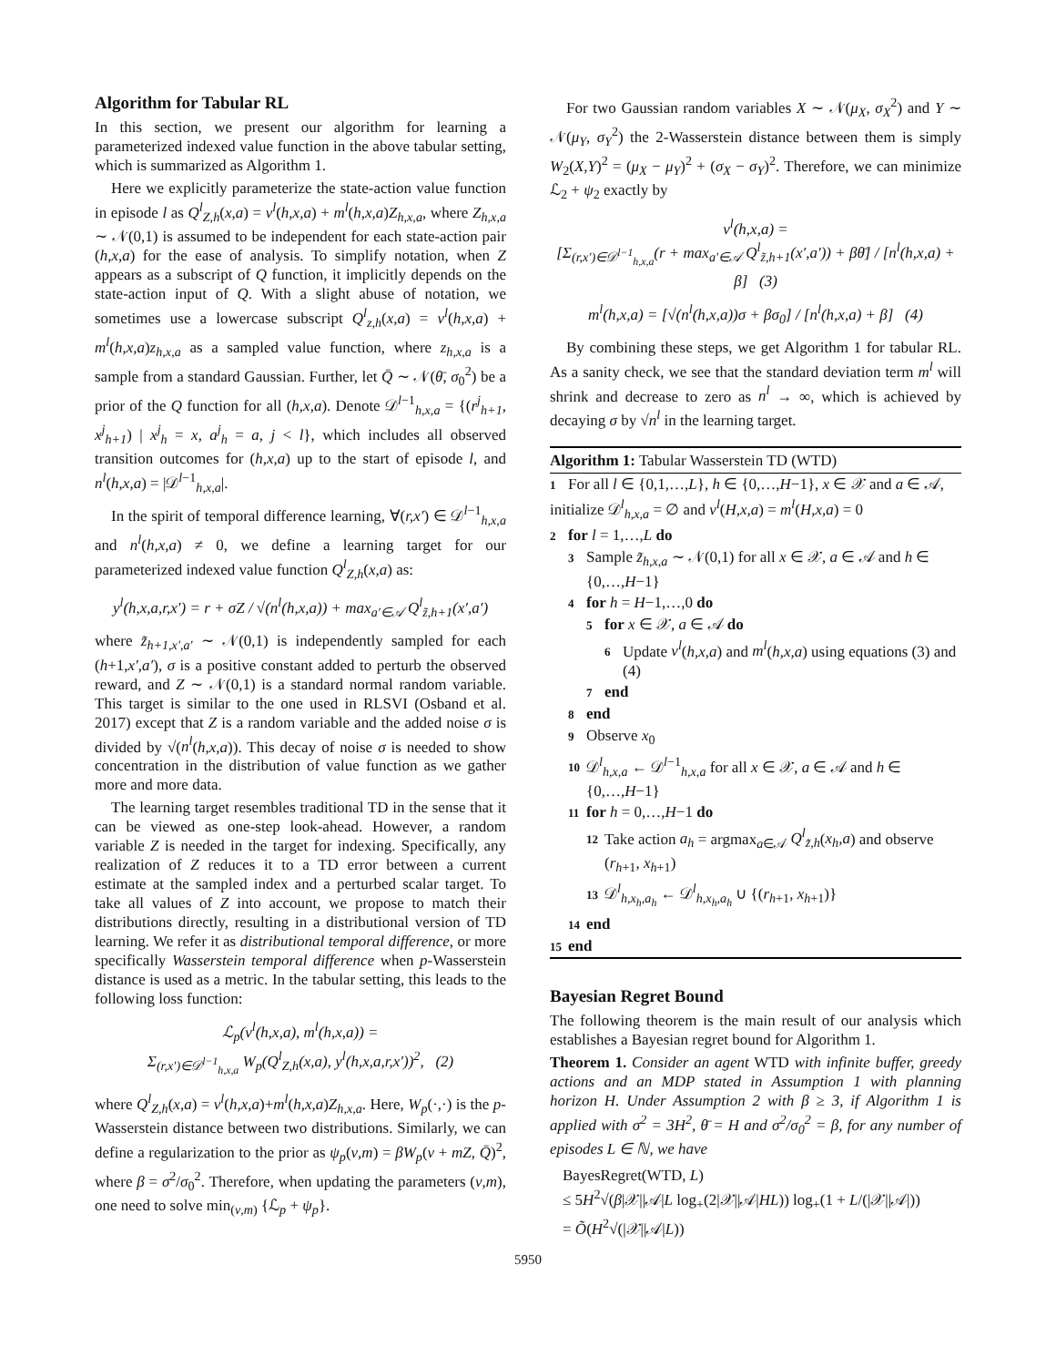Algorithm for Tabular RL
In this section, we present our algorithm for learning a parameterized indexed value function in the above tabular setting, which is summarized as Algorithm 1.
Here we explicitly parameterize the state-action value function in episode l as Q<sup>l</sup><sub>Z,h</sub>(x,a) = ν<sup>l</sup>(h,x,a) + m<sup>l</sup>(h,x,a)Z<sub>h,x,a</sub>, where Z<sub>h,x,a</sub> ∼ 𝒩(0,1) is assumed to be independent for each state-action pair (h,x,a) for the ease of analysis. To simplify notation, when Z appears as a subscript of Q function, it implicitly depends on the state-action input of Q. With a slight abuse of notation, we sometimes use a lowercase subscript Q<sup>l</sup><sub>z,h</sub>(x,a) = ν<sup>l</sup>(h,x,a) + m<sup>l</sup>(h,x,a)z<sub>h,x,a</sub> as a sampled value function, where z<sub>h,x,a</sub> is a sample from a standard Gaussian. Further, let Q̄ ∼ 𝒩(θ̄, σ<sub>0</sub><sup>2</sup>) be a prior of the Q function for all (h,x,a). Denote 𝒟<sup>l−1</sup><sub>h,x,a</sub> = {(r<sup>j</sup><sub>h+1</sub>, x<sup>j</sup><sub>h+1</sub>) | x<sup>j</sup><sub>h</sub> = x, a<sup>j</sup><sub>h</sub> = a, j < l}, which includes all observed transition outcomes for (h,x,a) up to the start of episode l, and n<sup>l</sup>(h,x,a) = |𝒟<sup>l−1</sup><sub>h,x,a</sub>|.
In the spirit of temporal difference learning, ∀(r,x′) ∈ 𝒟<sup>l−1</sup><sub>h,x,a</sub> and n<sup>l</sup>(h,x,a) ≠ 0, we define a learning target for our parameterized indexed value function Q<sup>l</sup><sub>Z,h</sub>(x,a) as:
y<sup>l</sup>(h,x,a,r,x′) = r + σZ / √(n<sup>l</sup>(h,x,a)) + max<sub>a′∈𝒜</sub> Q<sup>l</sup><sub>z̃,h+1</sub>(x′,a′)
where z̃<sub>h+1,x′,a′</sub> ∼ 𝒩(0,1) is independently sampled for each (h+1,x′,a′), σ is a positive constant added to perturb the observed reward, and Z ∼ 𝒩(0,1) is a standard normal random variable. This target is similar to the one used in RLSVI (Osband et al. 2017) except that Z is a random variable and the added noise σ is divided by √(n<sup>l</sup>(h,x,a)). This decay of noise σ is needed to show concentration in the distribution of value function as we gather more and more data.
The learning target resembles traditional TD in the sense that it can be viewed as one-step look-ahead. However, a random variable Z is needed in the target for indexing. Specifically, any realization of Z reduces it to a TD error between a current estimate at the sampled index and a perturbed scalar target. To take all values of Z into account, we propose to match their distributions directly, resulting in a distributional version of TD learning. We refer it as distributional temporal difference, or more specifically Wasserstein temporal difference when p-Wasserstein distance is used as a metric. In the tabular setting, this leads to the following loss function:
ℒ<sub>p</sub>(ν<sup>l</sup>(h,x,a), m<sup>l</sup>(h,x,a)) =
Σ<sub>(r,x′)∈𝒟<sup>l−1</sup><sub>h,x,a</sub></sub> W<sub>p</sub>(Q<sup>l</sup><sub>Z,h</sub>(x,a), y<sup>l</sup>(h,x,a,r,x′))<sup>2</sup>, (2)
where Q<sup>l</sup><sub>Z,h</sub>(x,a) = ν<sup>l</sup>(h,x,a)+m<sup>l</sup>(h,x,a)Z<sub>h,x,a</sub>. Here, W<sub>p</sub>(·,·) is the p-Wasserstein distance between two distributions. Similarly, we can define a regularization to the prior as ψ<sub>p</sub>(ν,m) = βW<sub>p</sub>(ν + mZ, Q̄)<sup>2</sup>, where β = σ<sup>2</sup>/σ<sub>0</sub><sup>2</sup>. Therefore, when updating the parameters (ν,m), one need to solve min<sub>(ν,m)</sub> {ℒ<sub>p</sub> + ψ<sub>p</sub>}.
For two Gaussian random variables X ∼ 𝒩(μ<sub>X</sub>, σ<sub>X</sub><sup>2</sup>) and Y ∼ 𝒩(μ<sub>Y</sub>, σ<sub>Y</sub><sup>2</sup>) the 2-Wasserstein distance between them is simply W<sub>2</sub>(X,Y)<sup>2</sup> = (μ<sub>X</sub> − μ<sub>Y</sub>)<sup>2</sup> + (σ<sub>X</sub> − σ<sub>Y</sub>)<sup>2</sup>. Therefore, we can minimize ℒ<sub>2</sub> + ψ<sub>2</sub> exactly by
ν<sup>l</sup>(h,x,a) =
[Σ<sub>(r,x′)∈𝒟<sup>l−1</sup><sub>h,x,a</sub></sub>(r + max<sub>a′∈𝒜</sub> Q<sup>l</sup><sub>z̃,h+1</sub>(x′,a′)) + βθ̄] / [n<sup>l</sup>(h,x,a) + β] (3)
m<sup>l</sup>(h,x,a) = [√(n<sup>l</sup>(h,x,a))σ + βσ<sub>0</sub>] / [n<sup>l</sup>(h,x,a) + β] (4)
By combining these steps, we get Algorithm 1 for tabular RL. As a sanity check, we see that the standard deviation term m<sup>l</sup> will shrink and decrease to zero as n<sup>l</sup> → ∞, which is achieved by decaying σ by √n<sup>l</sup> in the learning target.
Algorithm 1: Tabular Wasserstein TD (WTD)
1 For all l ∈ {0,1,…,L}, h ∈ {0,…,H−1}, x ∈ 𝒳 and a ∈ 𝒜, initialize 𝒟<sup>l</sup><sub>h,x,a</sub> = ∅ and ν<sup>l</sup>(H,x,a) = m<sup>l</sup>(H,x,a) = 0
2 for l = 1,…,L do
3 Sample z̃<sub>h,x,a</sub> ∼ 𝒩(0,1) for all x ∈ 𝒳, a ∈ 𝒜 and h ∈ {0,…,H−1}
4 for h = H−1,…,0 do
5 for x ∈ 𝒳, a ∈ 𝒜 do
6 Update ν<sup>l</sup>(h,x,a) and m<sup>l</sup>(h,x,a) using equations (3) and (4)
7 end
8 end
9 Observe x<sub>0</sub>
10 𝒟<sup>l</sup><sub>h,x,a</sub> ← 𝒟<sup>l−1</sup><sub>h,x,a</sub> for all x ∈ 𝒳, a ∈ 𝒜 and h ∈ {0,…,H−1}
11 for h = 0,…,H−1 do
12 Take action a<sub>h</sub> = argmax<sub>a∈𝒜</sub> Q<sup>l</sup><sub>z̃,h</sub>(x<sub>h</sub>,a) and observe (r<sub>h+1</sub>, x<sub>h+1</sub>)
13 𝒟<sup>l</sup><sub>h,x<sub>h</sub>,a<sub>h</sub></sub> ← 𝒟<sup>l</sup><sub>h,x<sub>h</sub>,a<sub>h</sub></sub> ∪ {(r<sub>h+1</sub>, x<sub>h+1</sub>)}
14 end
15 end
Bayesian Regret Bound
The following theorem is the main result of our analysis which establishes a Bayesian regret bound for Algorithm 1.
Theorem 1. Consider an agent WTD with infinite buffer, greedy actions and an MDP stated in Assumption 1 with planning horizon H. Under Assumption 2 with β ≥ 3, if Algorithm 1 is applied with σ<sup>2</sup> = 3H<sup>2</sup>, θ̄ = H and σ<sup>2</sup>/σ<sub>0</sub><sup>2</sup> = β, for any number of episodes L ∈ ℕ, we have
BayesRegret(WTD, L)
≤ 5H<sup>2</sup>√(β|𝒳||𝒜|L log<sub>+</sub>(2|𝒳||𝒜|HL)) log<sub>+</sub>(1 + L/(|𝒳||𝒜|))
= Õ(H<sup>2</sup>√(|𝒳||𝒜|L))
5950